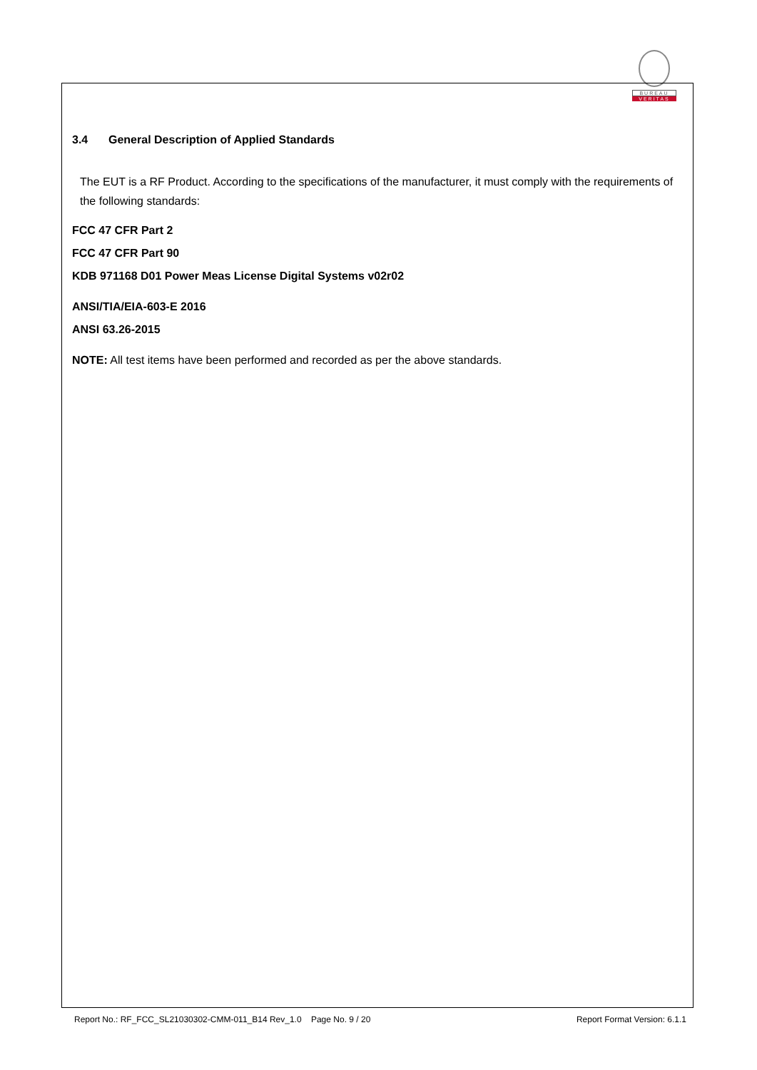BUREAU
VERITAS
3.4 General Description of Applied Standards
The EUT is a RF Product. According to the specifications of the manufacturer, it must comply with the requirements of the following standards:
FCC 47 CFR Part 2
FCC 47 CFR Part 90
KDB 971168 D01 Power Meas License Digital Systems v02r02
ANSI/TIA/EIA-603-E 2016
ANSI 63.26-2015
NOTE: All test items have been performed and recorded as per the above standards.
Report No.: RF_FCC_SL21030302-CMM-011_B14 Rev_1.0 Page No. 9 / 20 Report Format Version: 6.1.1